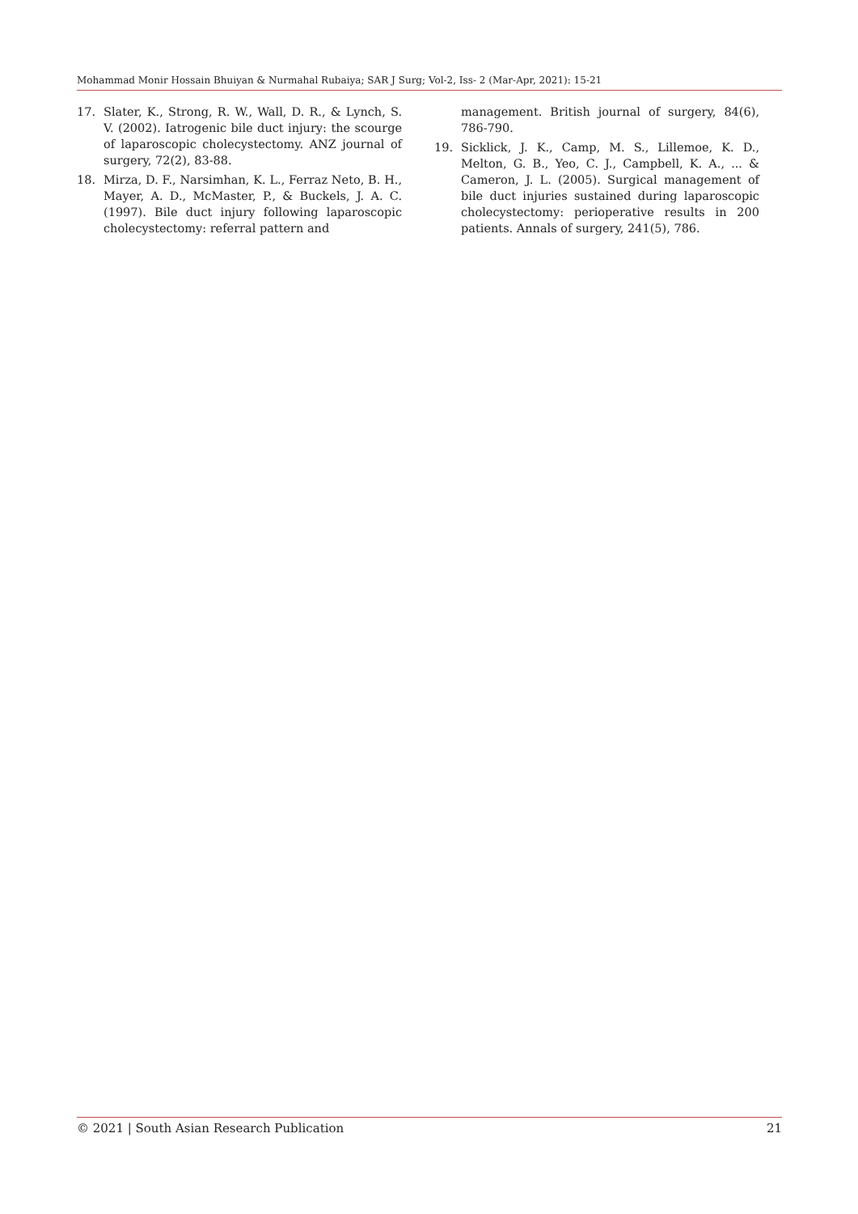Mohammad Monir Hossain Bhuiyan & Nurmahal Rubaiya; SAR J Surg; Vol-2, Iss- 2 (Mar-Apr, 2021): 15-21
17. Slater, K., Strong, R. W., Wall, D. R., & Lynch, S. V. (2002). Iatrogenic bile duct injury: the scourge of laparoscopic cholecystectomy. ANZ journal of surgery, 72(2), 83-88.
18. Mirza, D. F., Narsimhan, K. L., Ferraz Neto, B. H., Mayer, A. D., McMaster, P., & Buckels, J. A. C. (1997). Bile duct injury following laparoscopic cholecystectomy: referral pattern and
management. British journal of surgery, 84(6), 786-790.
19. Sicklick, J. K., Camp, M. S., Lillemoe, K. D., Melton, G. B., Yeo, C. J., Campbell, K. A., ... & Cameron, J. L. (2005). Surgical management of bile duct injuries sustained during laparoscopic cholecystectomy: perioperative results in 200 patients. Annals of surgery, 241(5), 786.
© 2021 | South Asian Research Publication 21